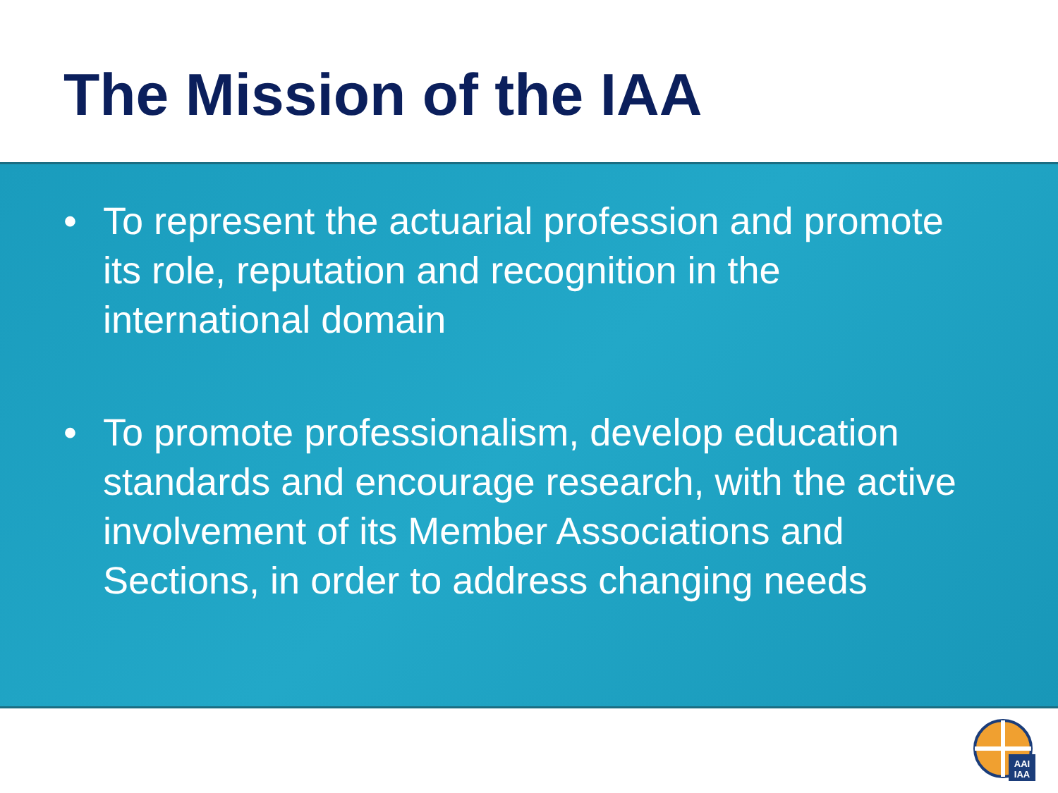The Mission of the IAA
• To represent the actuarial profession and promote its role, reputation and recognition in the international domain
• To promote professionalism, develop education standards and encourage research, with the active involvement of its Member Associations and Sections, in order to address changing needs
AAI
IAA